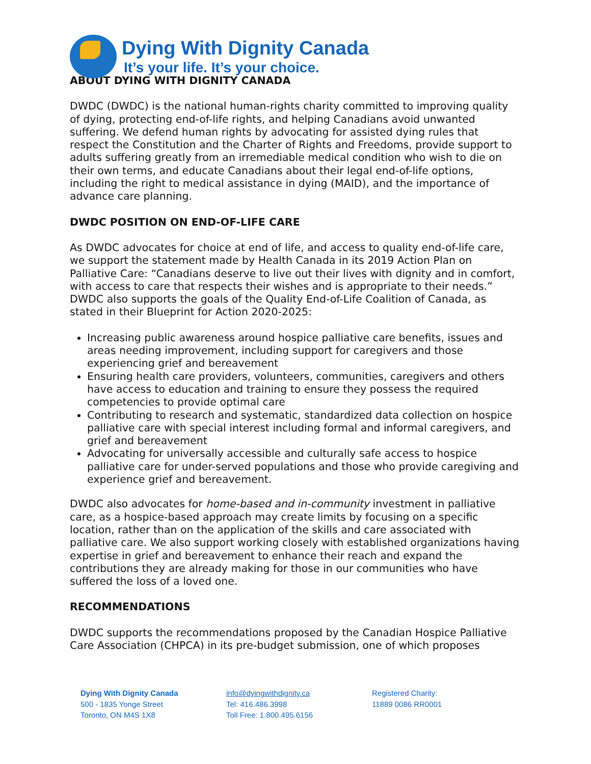Dying With Dignity Canada
It’s your life. It’s your choice.
ABOUT DYING WITH DIGNITY CANADA
DWDC (DWDC) is the national human-rights charity committed to improving quality of dying, protecting end-of-life rights, and helping Canadians avoid unwanted suffering. We defend human rights by advocating for assisted dying rules that respect the Constitution and the Charter of Rights and Freedoms, provide support to adults suffering greatly from an irremediable medical condition who wish to die on their own terms, and educate Canadians about their legal end-of-life options, including the right to medical assistance in dying (MAID), and the importance of advance care planning.
DWDC POSITION ON END-OF-LIFE CARE
As DWDC advocates for choice at end of life, and access to quality end-of-life care, we support the statement made by Health Canada in its 2019 Action Plan on Palliative Care: “Canadians deserve to live out their lives with dignity and in comfort, with access to care that respects their wishes and is appropriate to their needs.” DWDC also supports the goals of the Quality End-of-Life Coalition of Canada, as stated in their Blueprint for Action 2020-2025:
Increasing public awareness around hospice palliative care benefits, issues and areas needing improvement, including support for caregivers and those experiencing grief and bereavement
Ensuring health care providers, volunteers, communities, caregivers and others have access to education and training to ensure they possess the required competencies to provide optimal care
Contributing to research and systematic, standardized data collection on hospice palliative care with special interest including formal and informal caregivers, and grief and bereavement
Advocating for universally accessible and culturally safe access to hospice palliative care for under-served populations and those who provide caregiving and experience grief and bereavement.
DWDC also advocates for home-based and in-community investment in palliative care, as a hospice-based approach may create limits by focusing on a specific location, rather than on the application of the skills and care associated with palliative care. We also support working closely with established organizations having expertise in grief and bereavement to enhance their reach and expand the contributions they are already making for those in our communities who have suffered the loss of a loved one.
RECOMMENDATIONS
DWDC supports the recommendations proposed by the Canadian Hospice Palliative Care Association (CHPCA) in its pre-budget submission, one of which proposes
Dying With Dignity Canada
500 - 1835 Yonge Street
Toronto, ON M4S 1X8
info@dyingwithdignity.ca
Tel: 416.486.3998
Toll Free: 1.800.495.6156
Registered Charity:
11889 0086 RR0001